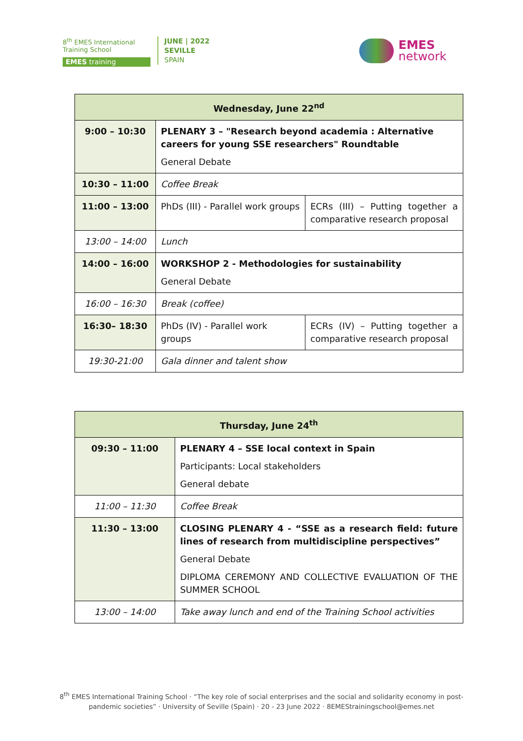8<sup>th</sup> EMES International
Training School
EMES training
JUNE | 2022
SEVILLE
SPAIN
EMES
network
| Wednesday, June 22<sup>nd</sup> | | |
| --- | --- | --- |
| 9:00 – 10:30 | PLENARY 3 – "Research beyond academia : Alternative careers for young SSE researchers" Roundtable General Debate | |
| 10:30 – 11:00 | Coffee Break | |
| 11:00 – 13:00 | PhDs (III) - Parallel work groups | ECRs (III) – Putting together a comparative research proposal |
| 13:00 – 14:00 | Lunch | |
| 14:00 – 16:00 | WORKSHOP 2 - Methodologies for sustainability General Debate | |
| 16:00 – 16:30 | Break (coffee) | |
| 16:30– 18:30 | PhDs (IV) - Parallel work groups | ECRs (IV) – Putting together a comparative research proposal |
| 19:30-21:00 | Gala dinner and talent show | |
| Thursday, June 24<sup>th</sup> | |
| --- | --- |
| 09:30 – 11:00 | PLENARY 4 – SSE local context in Spain Participants: Local stakeholders General debate |
| 11:00 – 11:30 | Coffee Break |
| 11:30 – 13:00 | CLOSING PLENARY 4 - “SSE as a research field: future lines of research from multidiscipline perspectives” General Debate DIPLOMA CEREMONY AND COLLECTIVE EVALUATION OF THE SUMMER SCHOOL |
| 13:00 – 14:00 | Take away lunch and end of the Training School activities |
8<sup>th</sup> EMES International Training School · “The key role of social enterprises and the social and solidarity economy in post-
pandemic societies” · University of Seville (Spain) · 20 - 23 June 2022 · 8EMEStrainingschool@emes.net